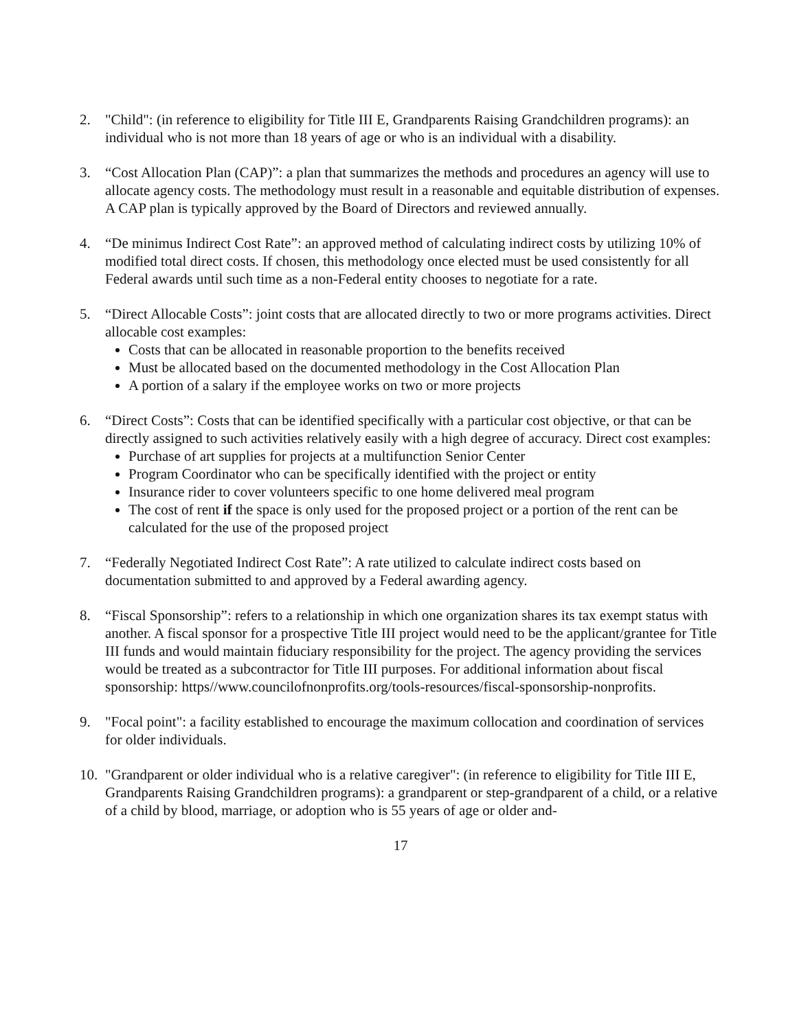2. "Child": (in reference to eligibility for Title III E, Grandparents Raising Grandchildren programs): an individual who is not more than 18 years of age or who is an individual with a disability.
3. “Cost Allocation Plan (CAP)”: a plan that summarizes the methods and procedures an agency will use to allocate agency costs. The methodology must result in a reasonable and equitable distribution of expenses. A CAP plan is typically approved by the Board of Directors and reviewed annually.
4. “De minimus Indirect Cost Rate”: an approved method of calculating indirect costs by utilizing 10% of modified total direct costs. If chosen, this methodology once elected must be used consistently for all Federal awards until such time as a non-Federal entity chooses to negotiate for a rate.
5. “Direct Allocable Costs”: joint costs that are allocated directly to two or more programs activities. Direct allocable cost examples:
Costs that can be allocated in reasonable proportion to the benefits received
Must be allocated based on the documented methodology in the Cost Allocation Plan
A portion of a salary if the employee works on two or more projects
6. “Direct Costs”: Costs that can be identified specifically with a particular cost objective, or that can be directly assigned to such activities relatively easily with a high degree of accuracy. Direct cost examples:
Purchase of art supplies for projects at a multifunction Senior Center
Program Coordinator who can be specifically identified with the project or entity
Insurance rider to cover volunteers specific to one home delivered meal program
The cost of rent if the space is only used for the proposed project or a portion of the rent can be calculated for the use of the proposed project
7. “Federally Negotiated Indirect Cost Rate”: A rate utilized to calculate indirect costs based on documentation submitted to and approved by a Federal awarding agency.
8. “Fiscal Sponsorship”: refers to a relationship in which one organization shares its tax exempt status with another. A fiscal sponsor for a prospective Title III project would need to be the applicant/grantee for Title III funds and would maintain fiduciary responsibility for the project. The agency providing the services would be treated as a subcontractor for Title III purposes. For additional information about fiscal sponsorship: https//www.councilofnonprofits.org/tools-resources/fiscal-sponsorship-nonprofits.
9. "Focal point": a facility established to encourage the maximum collocation and coordination of services for older individuals.
10.
"Grandparent or older individual who is a relative caregiver": (in reference to eligibility for Title III E, Grandparents Raising Grandchildren programs): a grandparent or step-grandparent of a child, or a relative of a child by blood, marriage, or adoption who is 55 years of age or older and-
17